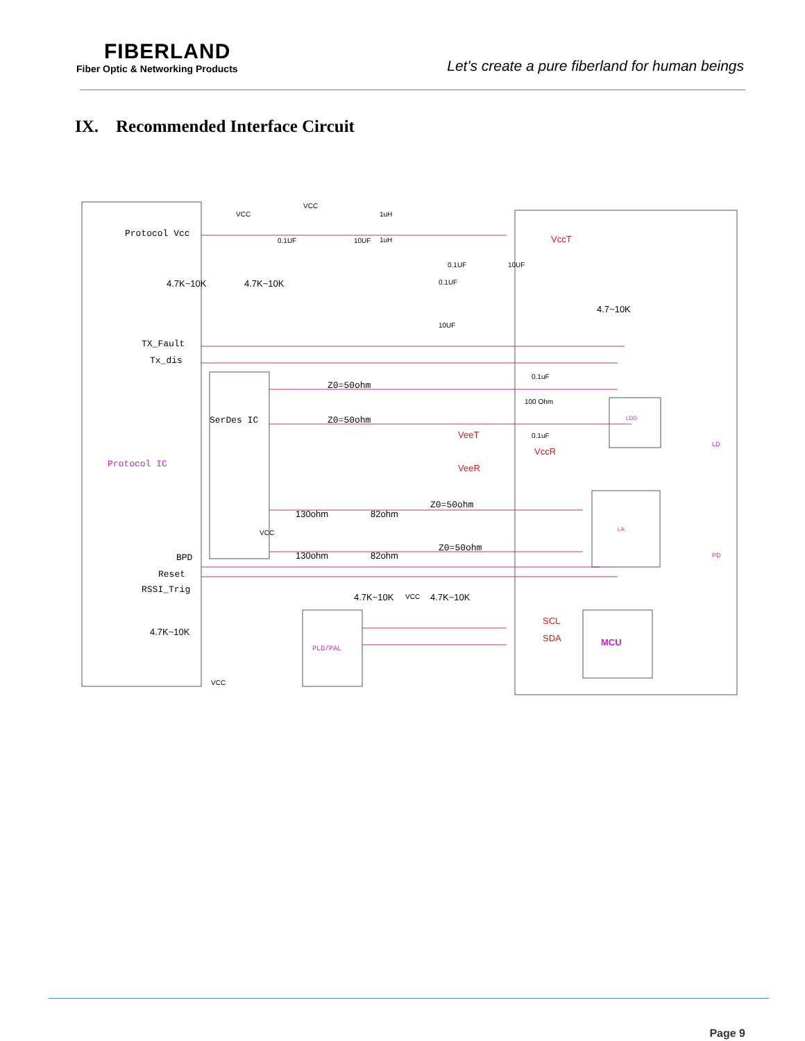FIBERLAND
Fiber Optic & Networking Products
Let's create a pure fiberland for human beings
IX. Recommended Interface Circuit
Protocol Vcc
TX_Fault
Tx_dis
Protocol IC
SerDes IC
BPD
Reset
RSSI_Trig
Z0=50ohm
Z0=50ohm
Z0=50ohm
Z0=50ohm
PLD/PAL
VCC
VCC
1uH
1uH
0.1UF
10UF
0.1UF
10UF
0.1UF
10UF
4.7K~10K
4.7K~10K
4.7~10K
VccT
VeeT
VccR
VeeR
0.1uF
100 Ohm
0.1uF
LDD
LA
LD
PD
130ohm
82ohm
VCC
130ohm
82ohm
4.7K~10K
VCC
4.7K~10K
4.7K~10K
VCC
SCL
SDA
MCU
Page 9